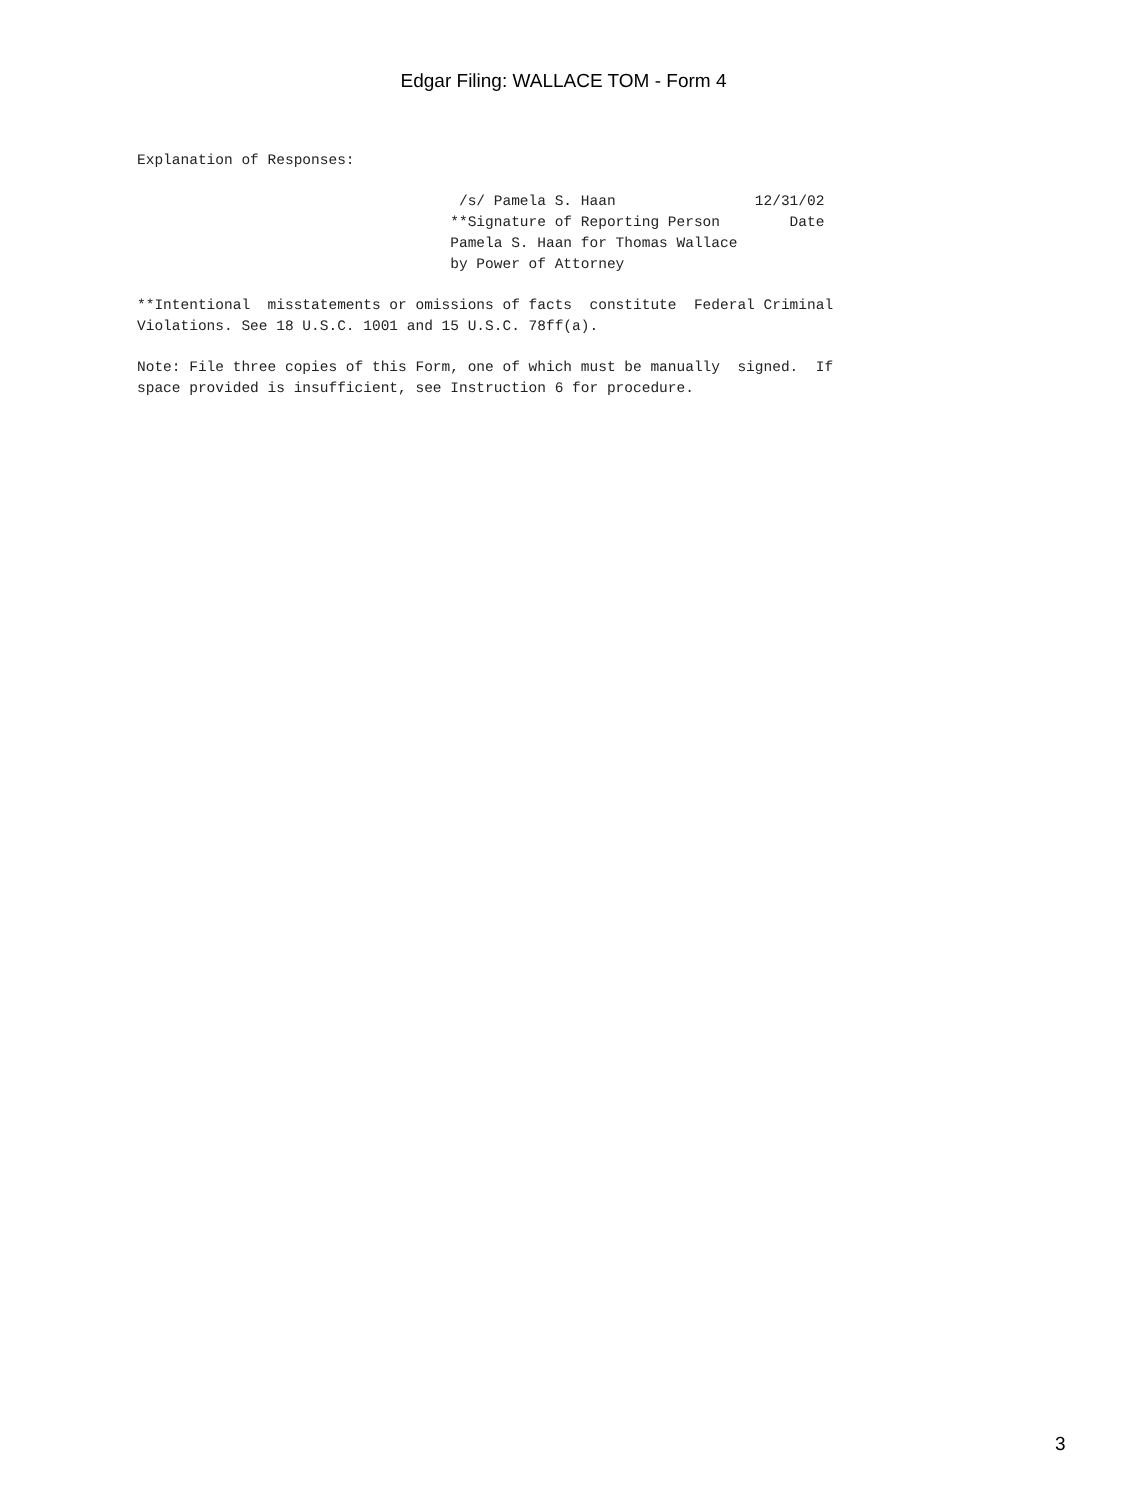Edgar Filing: WALLACE TOM - Form 4
Explanation of Responses:

                                     /s/ Pamela S. Haan                12/31/02
                                    **Signature of Reporting Person        Date
                                    Pamela S. Haan for Thomas Wallace
                                    by Power of Attorney

**Intentional  misstatements or omissions of facts  constitute  Federal Criminal
Violations. See 18 U.S.C. 1001 and 15 U.S.C. 78ff(a).

Note: File three copies of this Form, one of which must be manually  signed.  If
space provided is insufficient, see Instruction 6 for procedure.
3